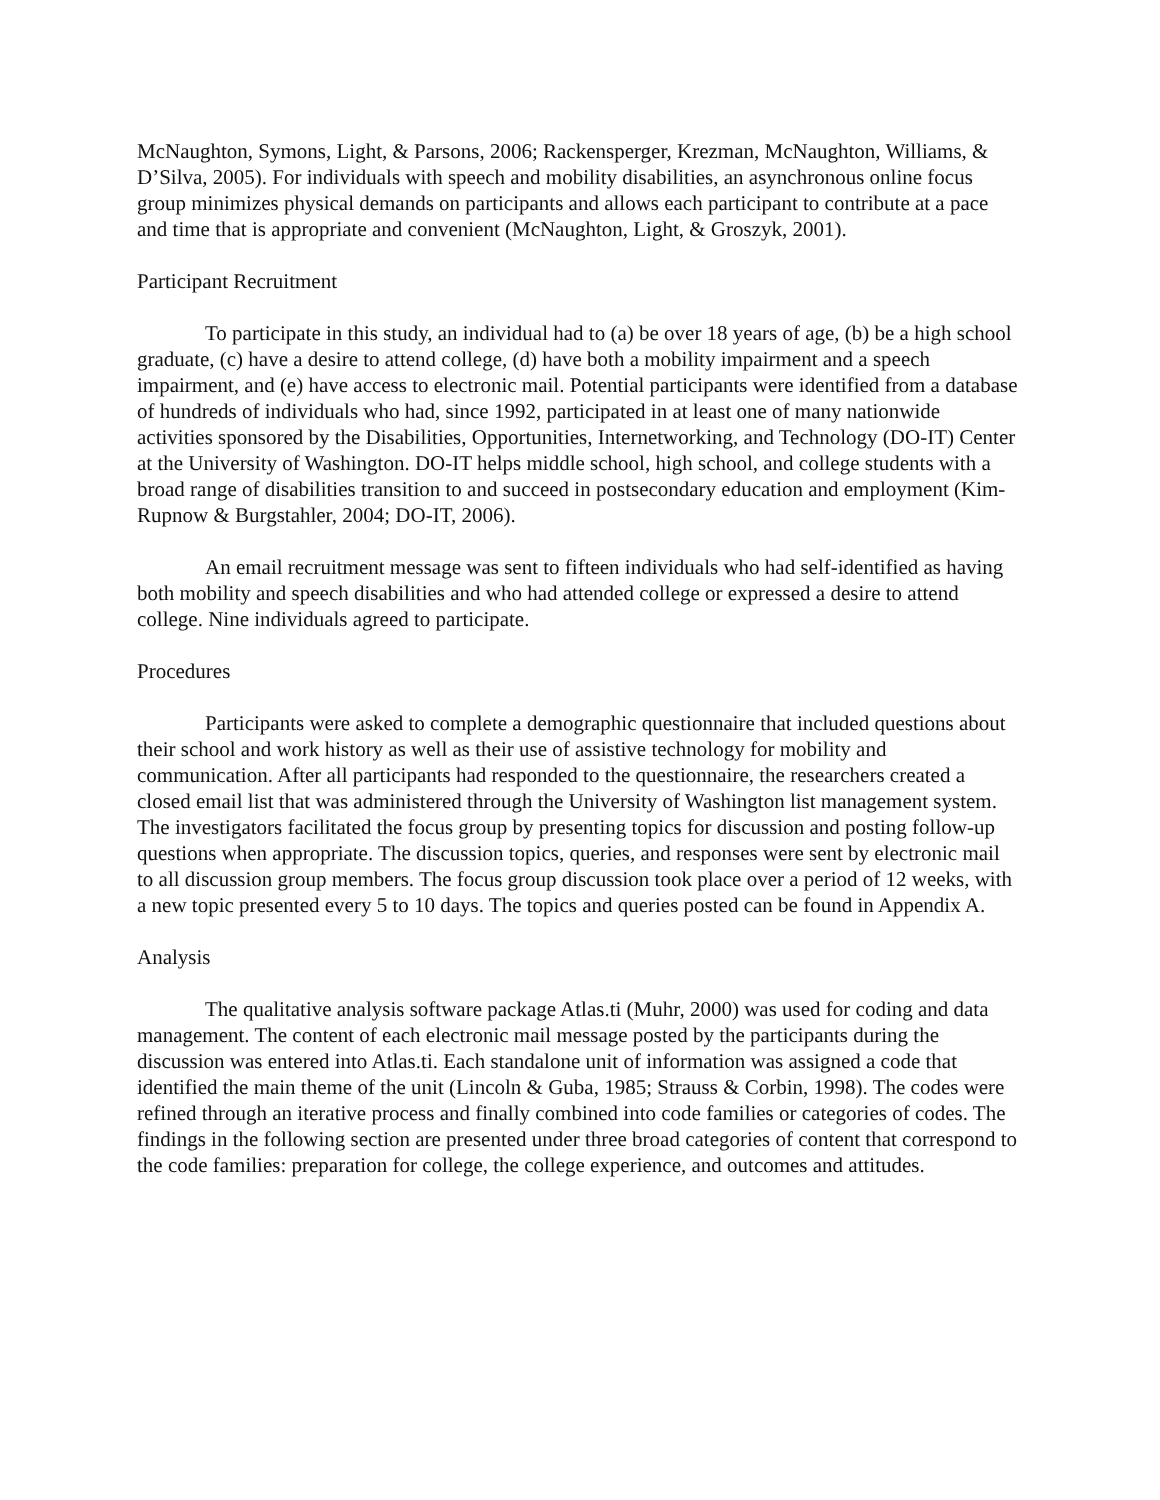McNaughton, Symons, Light, & Parsons, 2006; Rackensperger, Krezman, McNaughton, Williams, & D’Silva, 2005). For individuals with speech and mobility disabilities, an asynchronous online focus group minimizes physical demands on participants and allows each participant to contribute at a pace and time that is appropriate and convenient (McNaughton, Light, & Groszyk, 2001).
Participant Recruitment
To participate in this study, an individual had to (a) be over 18 years of age, (b) be a high school graduate, (c) have a desire to attend college, (d) have both a mobility impairment and a speech impairment, and (e) have access to electronic mail. Potential participants were identified from a database of hundreds of individuals who had, since 1992, participated in at least one of many nationwide activities sponsored by the Disabilities, Opportunities, Internetworking, and Technology (DO-IT) Center at the University of Washington. DO-IT helps middle school, high school, and college students with a broad range of disabilities transition to and succeed in postsecondary education and employment (Kim-Rupnow & Burgstahler, 2004; DO-IT, 2006).
An email recruitment message was sent to fifteen individuals who had self-identified as having both mobility and speech disabilities and who had attended college or expressed a desire to attend college. Nine individuals agreed to participate.
Procedures
Participants were asked to complete a demographic questionnaire that included questions about their school and work history as well as their use of assistive technology for mobility and communication. After all participants had responded to the questionnaire, the researchers created a closed email list that was administered through the University of Washington list management system. The investigators facilitated the focus group by presenting topics for discussion and posting follow-up questions when appropriate. The discussion topics, queries, and responses were sent by electronic mail to all discussion group members. The focus group discussion took place over a period of 12 weeks, with a new topic presented every 5 to 10 days. The topics and queries posted can be found in Appendix A.
Analysis
The qualitative analysis software package Atlas.ti (Muhr, 2000) was used for coding and data management. The content of each electronic mail message posted by the participants during the discussion was entered into Atlas.ti. Each standalone unit of information was assigned a code that identified the main theme of the unit (Lincoln & Guba, 1985; Strauss & Corbin, 1998). The codes were refined through an iterative process and finally combined into code families or categories of codes. The findings in the following section are presented under three broad categories of content that correspond to the code families: preparation for college, the college experience, and outcomes and attitudes.